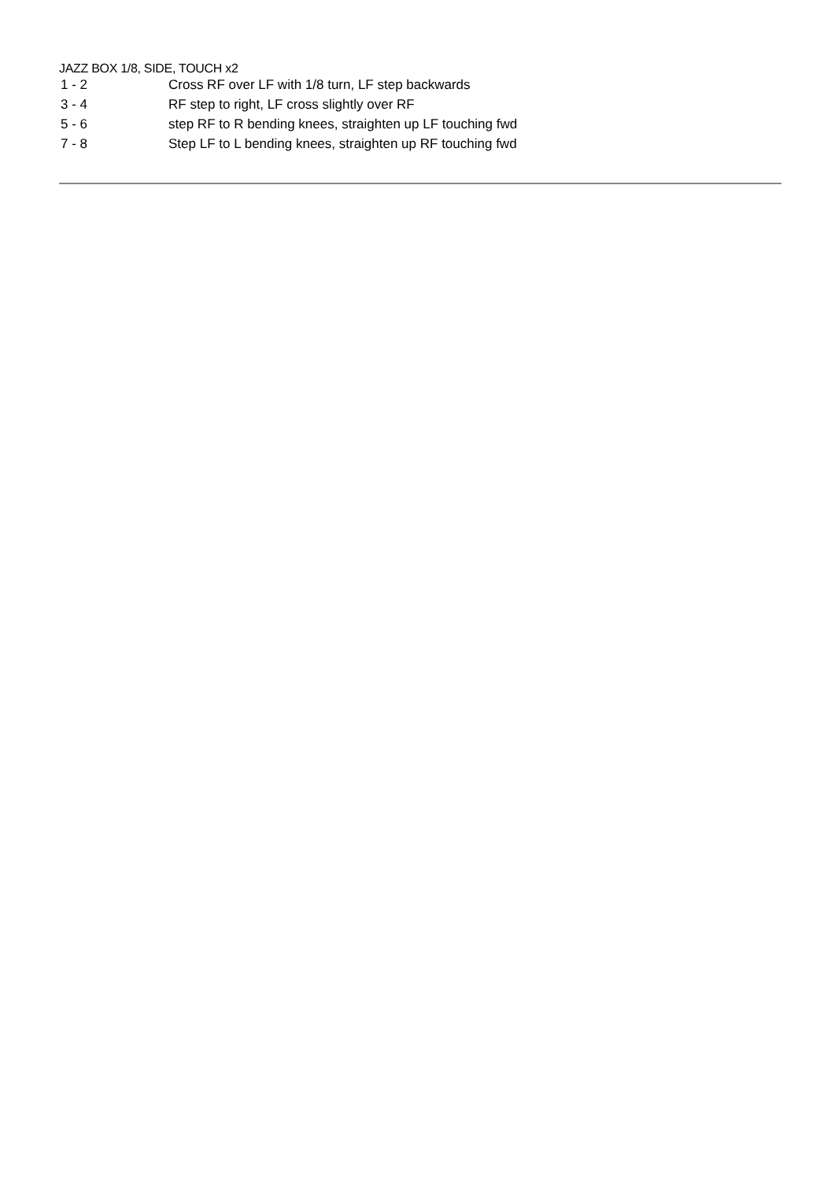JAZZ BOX 1/8, SIDE, TOUCH x2
| 1 - 2 | Cross RF over LF with 1/8 turn, LF step backwards |
| 3 - 4 | RF step to right, LF cross slightly over RF |
| 5 - 6 | step RF to R bending knees, straighten up LF touching fwd |
| 7 - 8 | Step LF to L bending knees, straighten up RF touching fwd |